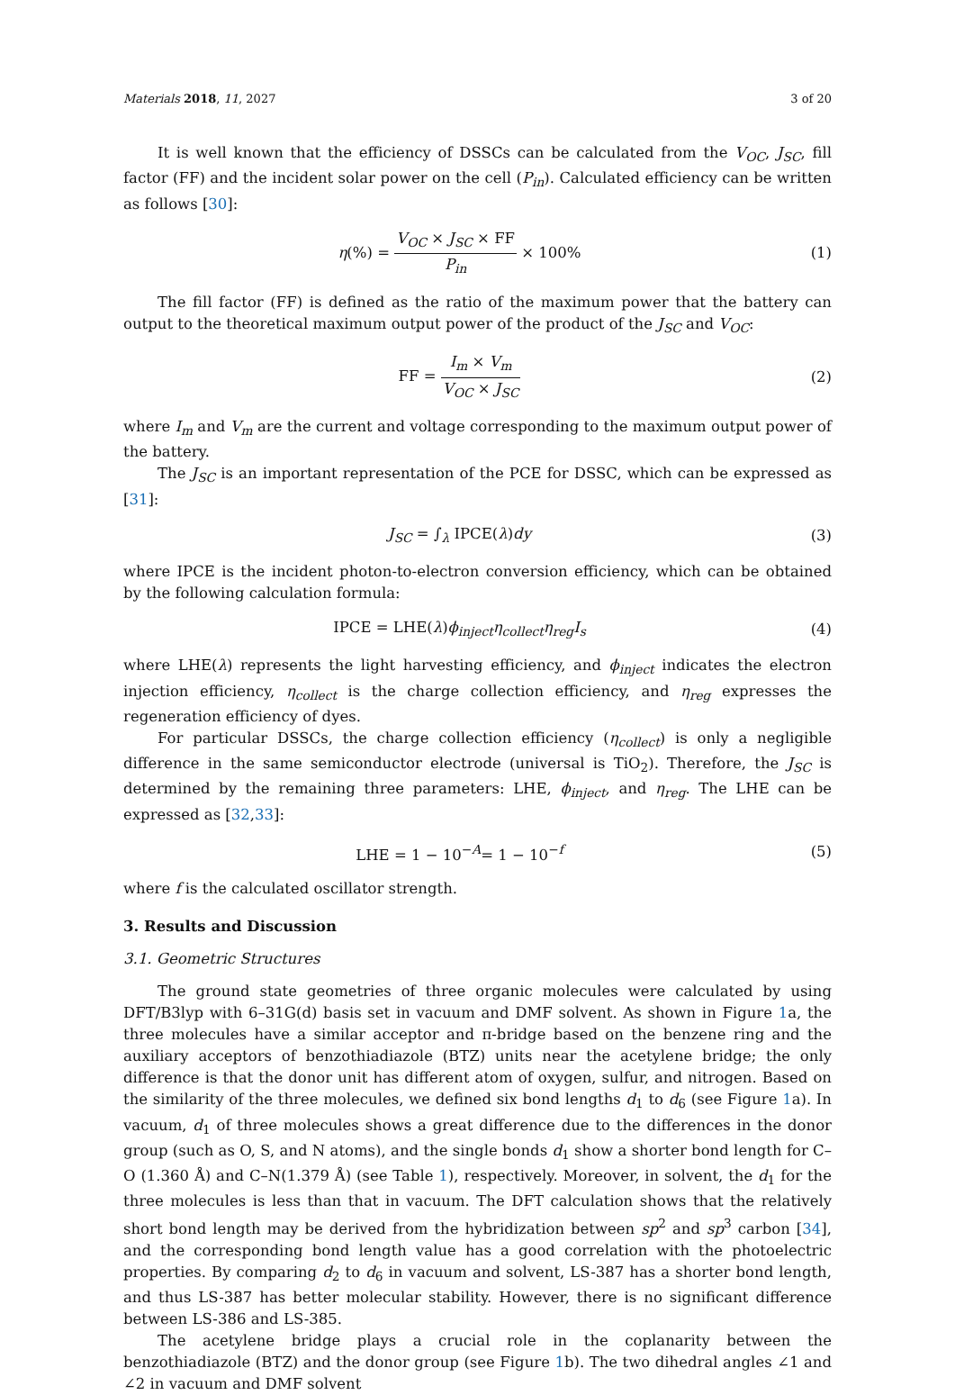Materials 2018, 11, 2027 3 of 20
It is well known that the efficiency of DSSCs can be calculated from the V<sub>OC</sub>, J<sub>SC</sub>, fill factor (FF) and the incident solar power on the cell (P<sub>in</sub>). Calculated efficiency can be written as follows [30]:
η(%) = V<sub>OC</sub> × J<sub>SC</sub> × FF P<sub>in</sub> × 100%
(1)
The fill factor (FF) is defined as the ratio of the maximum power that the battery can output to the theoretical maximum output power of the product of the J<sub>SC</sub> and V<sub>OC</sub>:
FF = I<sub>m</sub> × V<sub>m</sub> V<sub>OC</sub> × J<sub>SC</sub> (2)
where I<sub>m</sub> and V<sub>m</sub> are the current and voltage corresponding to the maximum output power of the battery.
The J<sub>SC</sub> is an important representation of the PCE for DSSC, which can be expressed as [31]:
J<sub>SC</sub> = ∫<sub>λ</sub> IPCE(λ)dy (3)
where IPCE is the incident photon-to-electron conversion efficiency, which can be obtained by the following calculation formula:
IPCE = LHE(λ)ϕ<sub>inject</sub>η<sub>collect</sub>η<sub>reg</sub>I<sub>s</sub>
(4)
where LHE(λ) represents the light harvesting efficiency, and ϕ<sub>inject</sub> indicates the electron injection efficiency, η<sub>collect</sub> is the charge collection efficiency, and η<sub>reg</sub> expresses the regeneration efficiency of dyes.
For particular DSSCs, the charge collection efficiency (η<sub>collect</sub>) is only a negligible difference in the same semiconductor electrode (universal is TiO<sub>2</sub>). Therefore, the J<sub>SC</sub> is determined by the remaining three parameters: LHE, ϕ<sub>inject</sub>, and η<sub>reg</sub>. The LHE can be expressed as [32,33]:
LHE = 1 − 10<sup>−A</sup>= 1 − 10<sup>−f</sup> (5)
where f is the calculated oscillator strength.
3. Results and Discussion
3.1. Geometric Structures
The ground state geometries of three organic molecules were calculated by using DFT/B3lyp with 6–31G(d) basis set in vacuum and DMF solvent. As shown in Figure 1a, the three molecules have a similar acceptor and π-bridge based on the benzene ring and the auxiliary acceptors of benzothiadiazole (BTZ) units near the acetylene bridge; the only difference is that the donor unit has different atom of oxygen, sulfur, and nitrogen. Based on the similarity of the three molecules, we defined six bond lengths d<sub>1</sub> to d<sub>6</sub> (see Figure 1a). In vacuum, d<sub>1</sub> of three molecules shows a great difference due to the differences in the donor group (such as O, S, and N atoms), and the single bonds d<sub>1</sub> show a shorter bond length for C–O (1.360 Å) and C–N(1.379 Å) (see Table 1), respectively. Moreover, in solvent, the d<sub>1</sub> for the three molecules is less than that in vacuum. The DFT calculation shows that the relatively short bond length may be derived from the hybridization between sp<sup>2</sup> and sp<sup>3</sup> carbon [34], and the corresponding bond length value has a good correlation with the photoelectric properties. By comparing d<sub>2</sub> to d<sub>6</sub> in vacuum and solvent, LS-387 has a shorter bond length, and thus LS-387 has better molecular stability. However, there is no significant difference between LS-386 and LS-385.
The acetylene bridge plays a crucial role in the coplanarity between the benzothiadiazole (BTZ) and the donor group (see Figure 1b). The two dihedral angles ∠1 and ∠2 in vacuum and DMF solvent